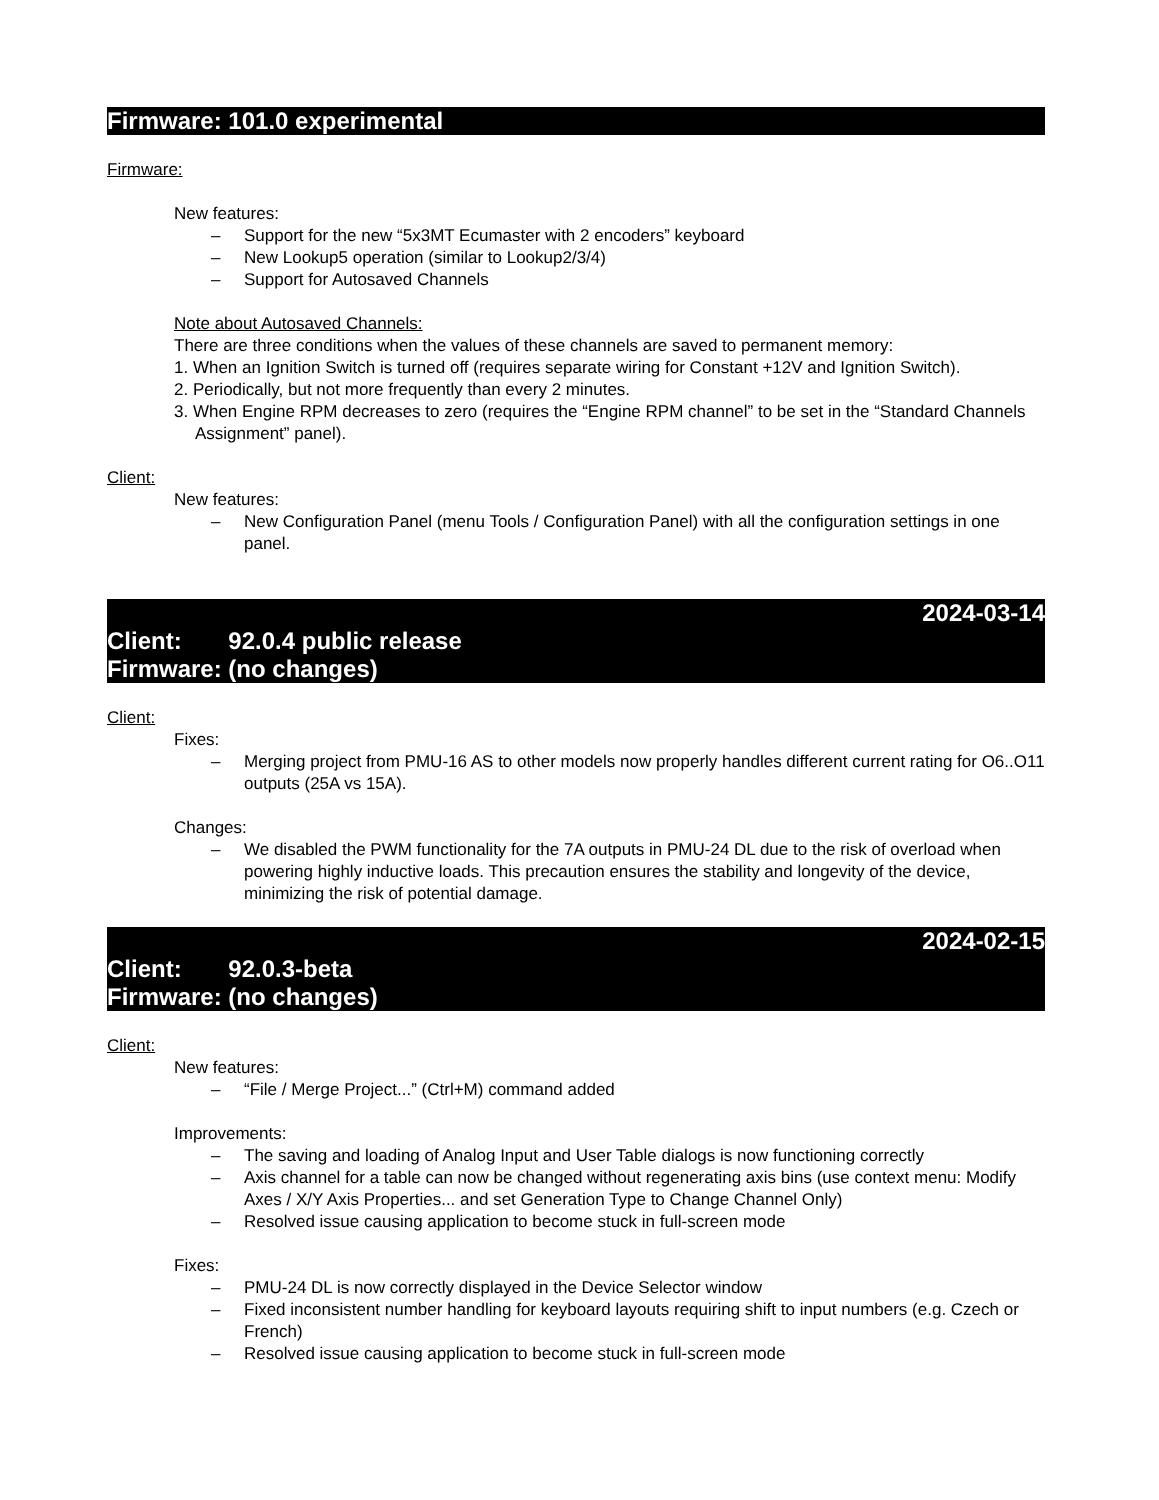Firmware: 101.0 experimental
Firmware:
New features:
– Support for the new “5x3MT Ecumaster with 2 encoders” keyboard
– New Lookup5 operation (similar to Lookup2/3/4)
– Support for Autosaved Channels
Note about Autosaved Channels:
There are three conditions when the values of these channels are saved to permanent memory:
1. When an Ignition Switch is turned off (requires separate wiring for Constant +12V and Ignition Switch).
2. Periodically, but not more frequently than every 2 minutes.
3. When Engine RPM decreases to zero (requires the “Engine RPM channel” to be set in the “Standard Channels Assignment” panel).
Client:
New features:
– New Configuration Panel (menu Tools / Configuration Panel) with all the configuration settings in one panel.
2024-03-14
Client: 92.0.4 public release
Firmware: (no changes)
Client:
Fixes:
– Merging project from PMU-16 AS to other models now properly handles different current rating for O6..O11 outputs (25A vs 15A).
Changes:
– We disabled the PWM functionality for the 7A outputs in PMU-24 DL due to the risk of overload when powering highly inductive loads. This precaution ensures the stability and longevity of the device, minimizing the risk of potential damage.
2024-02-15
Client: 92.0.3-beta
Firmware: (no changes)
Client:
New features:
– “File / Merge Project...” (Ctrl+M) command added
Improvements:
– The saving and loading of Analog Input and User Table dialogs is now functioning correctly
– Axis channel for a table can now be changed without regenerating axis bins (use context menu: Modify Axes / X/Y Axis Properties... and set Generation Type to Change Channel Only)
– Resolved issue causing application to become stuck in full-screen mode
Fixes:
– PMU-24 DL is now correctly displayed in the Device Selector window
– Fixed inconsistent number handling for keyboard layouts requiring shift to input numbers (e.g. Czech or French)
– Resolved issue causing application to become stuck in full-screen mode